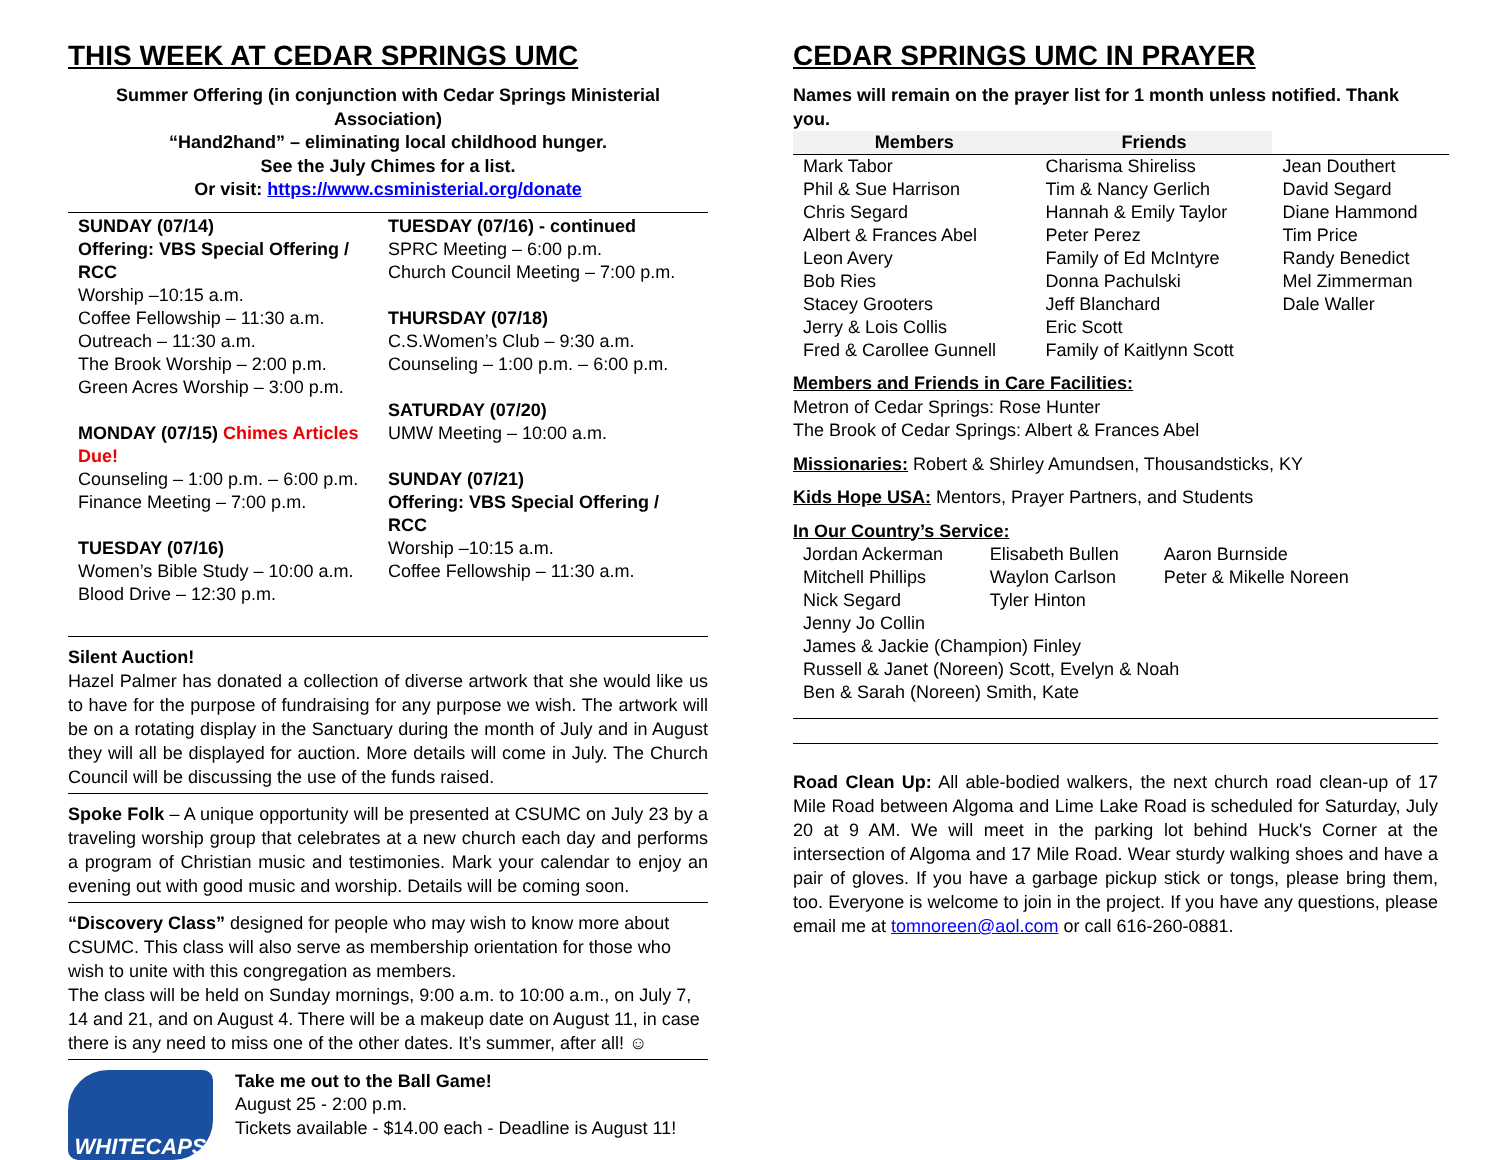THIS WEEK AT CEDAR SPRINGS UMC
Summer Offering (in conjunction with Cedar Springs Ministerial Association)
“Hand2hand” – eliminating local childhood hunger.
See the July Chimes for a list.
Or visit: https://www.csministerial.org/donate
SUNDAY (07/14)
Offering: VBS Special Offering / RCC
Worship –10:15 a.m.
Coffee Fellowship – 11:30 a.m.
Outreach – 11:30 a.m.
The Brook Worship – 2:00 p.m.
Green Acres Worship – 3:00 p.m.
MONDAY (07/15) Chimes Articles Due!
Counseling – 1:00 p.m. – 6:00 p.m.
Finance Meeting – 7:00 p.m.
TUESDAY (07/16)
Women’s Bible Study – 10:00 a.m.
Blood Drive – 12:30 p.m.
TUESDAY (07/16) - continued
SPRC Meeting – 6:00 p.m.
Church Council Meeting – 7:00 p.m.
THURSDAY (07/18)
C.S.Women’s Club – 9:30 a.m.
Counseling – 1:00 p.m. – 6:00 p.m.
SATURDAY (07/20)
UMW Meeting – 10:00 a.m.
SUNDAY (07/21)
Offering: VBS Special Offering / RCC
Worship –10:15 a.m.
Coffee Fellowship – 11:30 a.m.
Silent Auction!
Hazel Palmer has donated a collection of diverse artwork that she would like us to have for the purpose of fundraising for any purpose we wish. The artwork will be on a rotating display in the Sanctuary during the month of July and in August they will all be displayed for auction. More details will come in July. The Church Council will be discussing the use of the funds raised.
Spoke Folk – A unique opportunity will be presented at CSUMC on July 23 by a traveling worship group that celebrates at a new church each day and performs a program of Christian music and testimonies. Mark your calendar to enjoy an evening out with good music and worship. Details will be coming soon.
“Discovery Class” designed for people who may wish to know more about CSUMC. This class will also serve as membership orientation for those who wish to unite with this congregation as members.
The class will be held on Sunday mornings, 9:00 a.m. to 10:00 a.m., on July 7, 14 and 21, and on August 4. There will be a makeup date on August 11, in case there is any need to miss one of the other dates. It’s summer, after all! ☺
WHITECAPS
Take me out to the Ball Game!
August 25 - 2:00 p.m.
Tickets available - $14.00 each - Deadline is August 11!
CEDAR SPRINGS UMC IN PRAYER
Names will remain on the prayer list for 1 month unless notified. Thank you.
| Members | Friends | |
| --- | --- | --- |
| Mark Tabor | Charisma Shireliss | Jean Douthert |
| Phil & Sue Harrison | Tim & Nancy Gerlich | David Segard |
| Chris Segard | Hannah & Emily Taylor | Diane Hammond |
| Albert & Frances Abel | Peter Perez | Tim Price |
| Leon Avery | Family of Ed McIntyre | Randy Benedict |
| Bob Ries | Donna Pachulski | Mel Zimmerman |
| Stacey Grooters | Jeff Blanchard | Dale Waller |
| Jerry & Lois Collis | Eric Scott | |
| Fred & Carollee Gunnell | Family of Kaitlynn Scott | |
Members and Friends in Care Facilities:
Metron of Cedar Springs: Rose Hunter
The Brook of Cedar Springs: Albert & Frances Abel
Missionaries: Robert & Shirley Amundsen, Thousandsticks, KY
Kids Hope USA: Mentors, Prayer Partners, and Students
In Our Country’s Service:
| Jordan Ackerman | Elisabeth Bullen | Aaron Burnside |
| Mitchell Phillips | Waylon Carlson | Peter & Mikelle Noreen |
| Nick Segard | Tyler Hinton | |
| Jenny Jo Collin | | |
| James & Jackie (Champion) Finley | | |
| Russell & Janet (Noreen) Scott, Evelyn & Noah | | |
| Ben & Sarah (Noreen) Smith, Kate | | |
Road Clean Up: All able-bodied walkers, the next church road clean-up of 17 Mile Road between Algoma and Lime Lake Road is scheduled for Saturday, July 20 at 9 AM. We will meet in the parking lot behind Huck's Corner at the intersection of Algoma and 17 Mile Road. Wear sturdy walking shoes and have a pair of gloves. If you have a garbage pickup stick or tongs, please bring them, too. Everyone is welcome to join in the project. If you have any questions, please email me at tomnoreen@aol.com or call 616-260-0881.